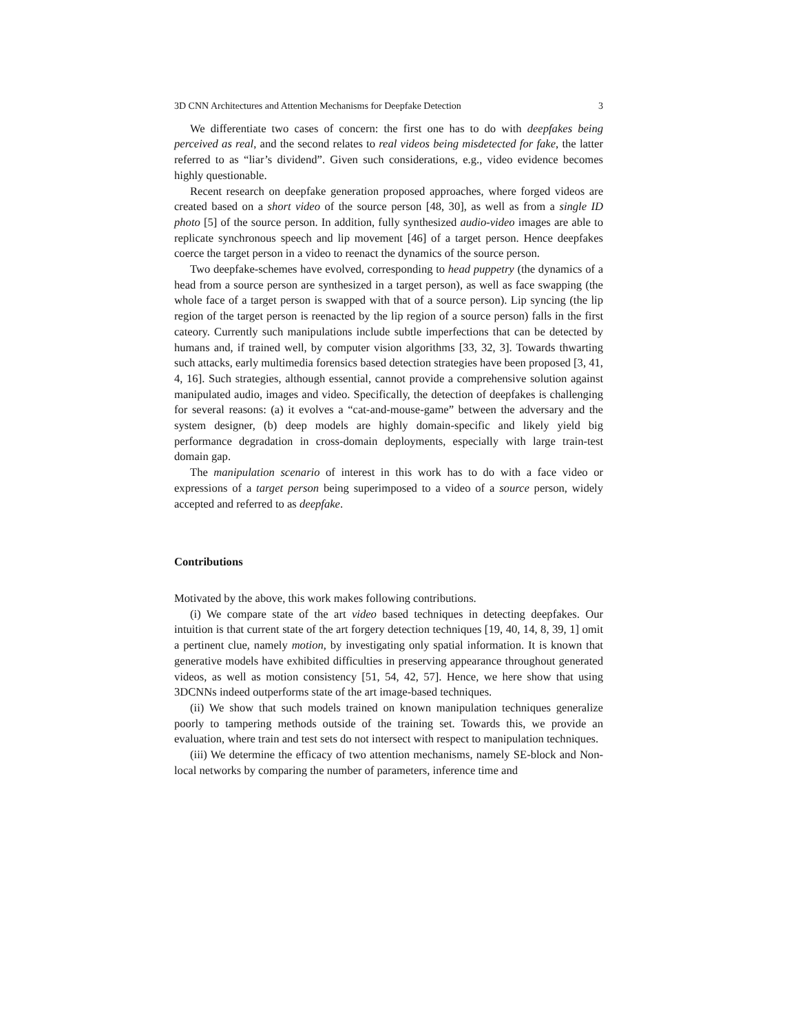3D CNN Architectures and Attention Mechanisms for Deepfake Detection 3
We differentiate two cases of concern: the first one has to do with deepfakes being perceived as real, and the second relates to real videos being misdetected for fake, the latter referred to as “liar’s dividend”. Given such considerations, e.g., video evidence becomes highly questionable.
Recent research on deepfake generation proposed approaches, where forged videos are created based on a short video of the source person [48, 30], as well as from a single ID photo [5] of the source person. In addition, fully synthesized audio-video images are able to replicate synchronous speech and lip movement [46] of a target person. Hence deepfakes coerce the target person in a video to reenact the dynamics of the source person.
Two deepfake-schemes have evolved, corresponding to head puppetry (the dynamics of a head from a source person are synthesized in a target person), as well as face swapping (the whole face of a target person is swapped with that of a source person). Lip syncing (the lip region of the target person is reenacted by the lip region of a source person) falls in the first cateory. Currently such manipulations include subtle imperfections that can be detected by humans and, if trained well, by computer vision algorithms [33, 32, 3]. Towards thwarting such attacks, early multimedia forensics based detection strategies have been proposed [3, 41, 4, 16]. Such strategies, although essential, cannot provide a comprehensive solution against manipulated audio, images and video. Specifically, the detection of deepfakes is challenging for several reasons: (a) it evolves a “cat-and-mouse-game” between the adversary and the system designer, (b) deep models are highly domain-specific and likely yield big performance degradation in cross-domain deployments, especially with large train-test domain gap.
The manipulation scenario of interest in this work has to do with a face video or expressions of a target person being superimposed to a video of a source person, widely accepted and referred to as deepfake.
Contributions
Motivated by the above, this work makes following contributions.
(i) We compare state of the art video based techniques in detecting deepfakes. Our intuition is that current state of the art forgery detection techniques [19, 40, 14, 8, 39, 1] omit a pertinent clue, namely motion, by investigating only spatial information. It is known that generative models have exhibited difficulties in preserving appearance throughout generated videos, as well as motion consistency [51, 54, 42, 57]. Hence, we here show that using 3DCNNs indeed outperforms state of the art image-based techniques.
(ii) We show that such models trained on known manipulation techniques generalize poorly to tampering methods outside of the training set. Towards this, we provide an evaluation, where train and test sets do not intersect with respect to manipulation techniques.
(iii) We determine the efficacy of two attention mechanisms, namely SE-block and Non-local networks by comparing the number of parameters, inference time and